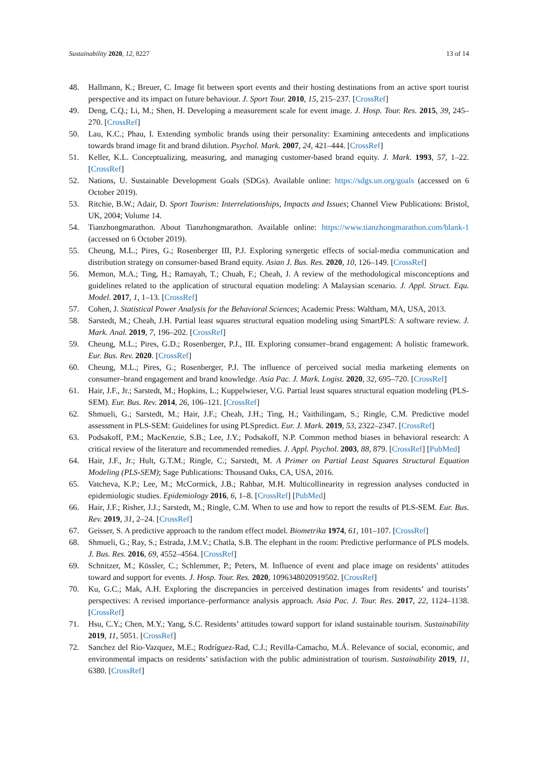Sustainability 2020, 12, 8227 13 of 14
48. Hallmann, K.; Breuer, C. Image fit between sport events and their hosting destinations from an active sport tourist perspective and its impact on future behaviour. J. Sport Tour. 2010, 15, 215–237. [CrossRef]
49. Deng, C.Q.; Li, M.; Shen, H. Developing a measurement scale for event image. J. Hosp. Tour. Res. 2015, 39, 245–270. [CrossRef]
50. Lau, K.C.; Phau, I. Extending symbolic brands using their personality: Examining antecedents and implications towards brand image fit and brand dilution. Psychol. Mark. 2007, 24, 421–444. [CrossRef]
51. Keller, K.L. Conceptualizing, measuring, and managing customer-based brand equity. J. Mark. 1993, 57, 1–22. [CrossRef]
52. Nations, U. Sustainable Development Goals (SDGs). Available online: https://sdgs.un.org/goals (accessed on 6 October 2019).
53. Ritchie, B.W.; Adair, D. Sport Tourism: Interrelationships, Impacts and Issues; Channel View Publications: Bristol, UK, 2004; Volume 14.
54. Tianzhongmarathon. About Tianzhongmarathon. Available online: https://www.tianzhongmarathon.com/blank-1 (accessed on 6 October 2019).
55. Cheung, M.L.; Pires, G.; Rosenberger III, P.J. Exploring synergetic effects of social-media communication and distribution strategy on consumer-based Brand equity. Asian J. Bus. Res. 2020, 10, 126–149. [CrossRef]
56. Memon, M.A.; Ting, H.; Ramayah, T.; Chuah, F.; Cheah, J. A review of the methodological misconceptions and guidelines related to the application of structural equation modeling: A Malaysian scenario. J. Appl. Struct. Equ. Model. 2017, 1, 1–13. [CrossRef]
57. Cohen, J. Statistical Power Analysis for the Behavioral Sciences; Academic Press: Waltham, MA, USA, 2013.
58. Sarstedt, M.; Cheah, J.H. Partial least squares structural equation modeling using SmartPLS: A software review. J. Mark. Anal. 2019, 7, 196–202. [CrossRef]
59. Cheung, M.L.; Pires, G.D.; Rosenberger, P.J., III. Exploring consumer–brand engagement: A holistic framework. Eur. Bus. Rev. 2020. [CrossRef]
60. Cheung, M.L.; Pires, G.; Rosenberger, P.J. The influence of perceived social media marketing elements on consumer–brand engagement and brand knowledge. Asia Pac. J. Mark. Logist. 2020, 32, 695–720. [CrossRef]
61. Hair, J.F., Jr.; Sarstedt, M.; Hopkins, L.; Kuppelwieser, V.G. Partial least squares structural equation modeling (PLS-SEM). Eur. Bus. Rev. 2014, 26, 106–121. [CrossRef]
62. Shmueli, G.; Sarstedt, M.; Hair, J.F.; Cheah, J.H.; Ting, H.; Vaithilingam, S.; Ringle, C.M. Predictive model assessment in PLS-SEM: Guidelines for using PLSpredict. Eur. J. Mark. 2019, 53, 2322–2347. [CrossRef]
63. Podsakoff, P.M.; MacKenzie, S.B.; Lee, J.Y.; Podsakoff, N.P. Common method biases in behavioral research: A critical review of the literature and recommended remedies. J. Appl. Psychol. 2003, 88, 879. [CrossRef] [PubMed]
64. Hair, J.F., Jr.; Hult, G.T.M.; Ringle, C.; Sarstedt, M. A Primer on Partial Least Squares Structural Equation Modeling (PLS-SEM); Sage Publications: Thousand Oaks, CA, USA, 2016.
65. Vatcheva, K.P.; Lee, M.; McCormick, J.B.; Rahbar, M.H. Multicollinearity in regression analyses conducted in epidemiologic studies. Epidemiology 2016, 6, 1–8. [CrossRef] [PubMed]
66. Hair, J.F.; Risher, J.J.; Sarstedt, M.; Ringle, C.M. When to use and how to report the results of PLS-SEM. Eur. Bus. Rev. 2019, 31, 2–24. [CrossRef]
67. Geisser, S. A predictive approach to the random effect model. Biometrika 1974, 61, 101–107. [CrossRef]
68. Shmueli, G.; Ray, S.; Estrada, J.M.V.; Chatla, S.B. The elephant in the room: Predictive performance of PLS models. J. Bus. Res. 2016, 69, 4552–4564. [CrossRef]
69. Schnitzer, M.; Kössler, C.; Schlemmer, P.; Peters, M. Influence of event and place image on residents’ attitudes toward and support for events. J. Hosp. Tour. Res. 2020, 1096348020919502. [CrossRef]
70. Ku, G.C.; Mak, A.H. Exploring the discrepancies in perceived destination images from residents’ and tourists’ perspectives: A revised importance–performance analysis approach. Asia Pac. J. Tour. Res. 2017, 22, 1124–1138. [CrossRef]
71. Hsu, C.Y.; Chen, M.Y.; Yang, S.C. Residents’ attitudes toward support for island sustainable tourism. Sustainability 2019, 11, 5051. [CrossRef]
72. Sanchez del Rio-Vazquez, M.E.; Rodríguez-Rad, C.J.; Revilla-Camacho, M.Á. Relevance of social, economic, and environmental impacts on residents’ satisfaction with the public administration of tourism. Sustainability 2019, 11, 6380. [CrossRef]